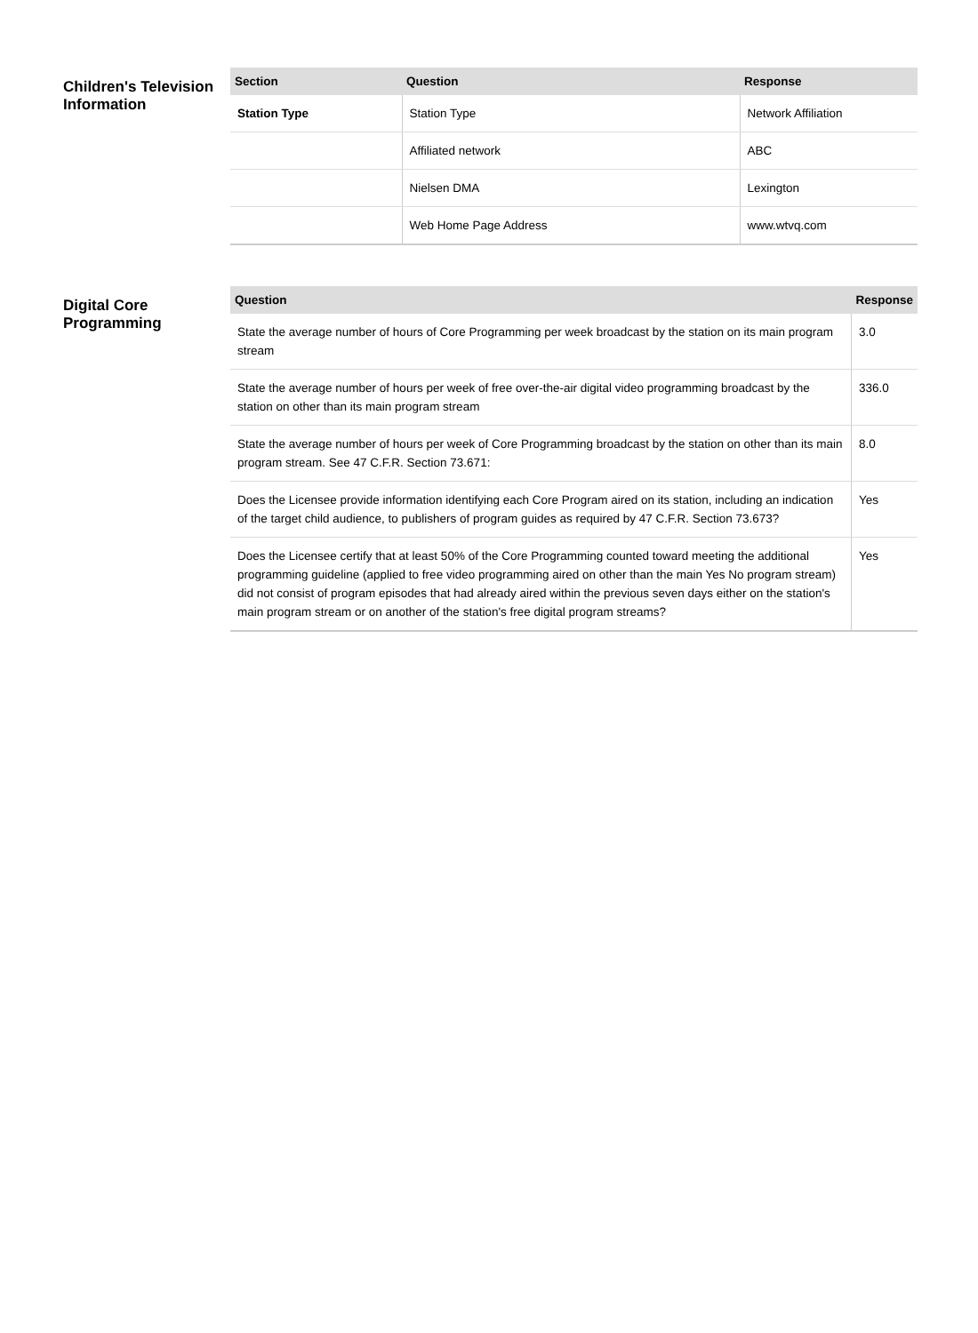Children's Television Information
| Section | Question | Response |
| --- | --- | --- |
| Station Type | Station Type | Network Affiliation |
| | Affiliated network | ABC |
| | Nielsen DMA | Lexington |
| | Web Home Page Address | www.wtvq.com |
Digital Core Programming
| Question | Response |
| --- | --- |
| State the average number of hours of Core Programming per week broadcast by the station on its main program stream | 3.0 |
| State the average number of hours per week of free over-the-air digital video programming broadcast by the station on other than its main program stream | 336.0 |
| State the average number of hours per week of Core Programming broadcast by the station on other than its main program stream. See 47 C.F.R. Section 73.671: | 8.0 |
| Does the Licensee provide information identifying each Core Program aired on its station, including an indication of the target child audience, to publishers of program guides as required by 47 C.F.R. Section 73.673? | Yes |
| Does the Licensee certify that at least 50% of the Core Programming counted toward meeting the additional programming guideline (applied to free video programming aired on other than the main Yes No program stream) did not consist of program episodes that had already aired within the previous seven days either on the station's main program stream or on another of the station's free digital program streams? | Yes |